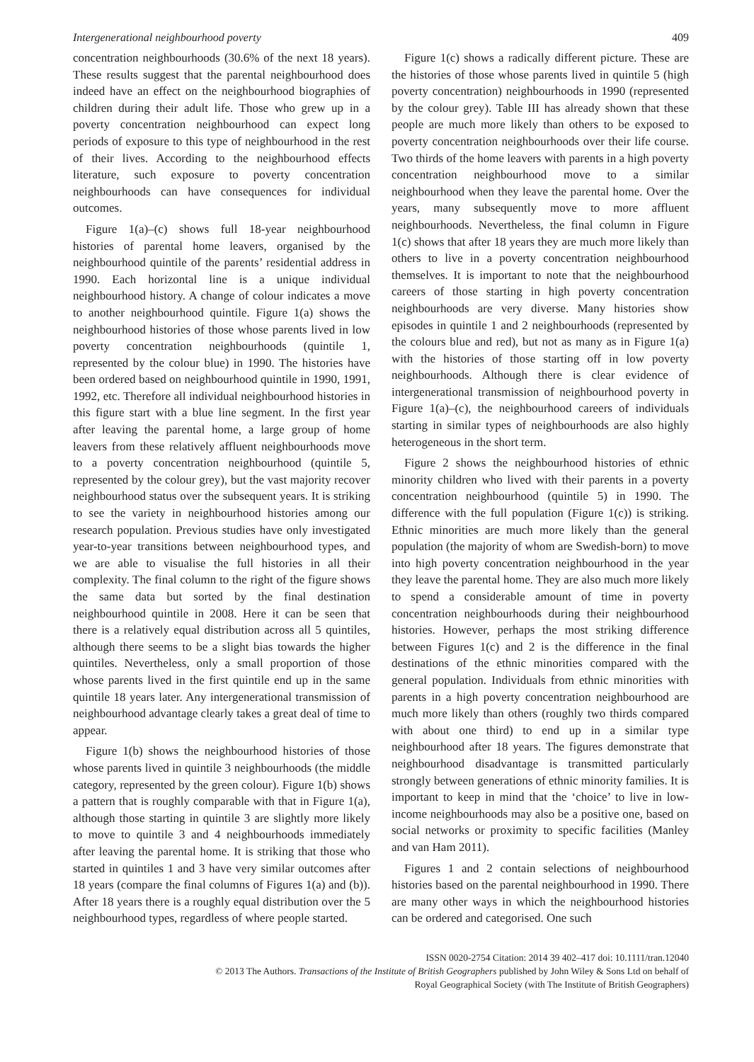Intergenerational neighbourhood poverty 409
concentration neighbourhoods (30.6% of the next 18 years). These results suggest that the parental neighbourhood does indeed have an effect on the neighbourhood biographies of children during their adult life. Those who grew up in a poverty concentration neighbourhood can expect long periods of exposure to this type of neighbourhood in the rest of their lives. According to the neighbourhood effects literature, such exposure to poverty concentration neighbourhoods can have consequences for individual outcomes.
Figure 1(a)–(c) shows full 18-year neighbourhood histories of parental home leavers, organised by the neighbourhood quintile of the parents’ residential address in 1990. Each horizontal line is a unique individual neighbourhood history. A change of colour indicates a move to another neighbourhood quintile. Figure 1(a) shows the neighbourhood histories of those whose parents lived in low poverty concentration neighbourhoods (quintile 1, represented by the colour blue) in 1990. The histories have been ordered based on neighbourhood quintile in 1990, 1991, 1992, etc. Therefore all individual neighbourhood histories in this figure start with a blue line segment. In the first year after leaving the parental home, a large group of home leavers from these relatively affluent neighbourhoods move to a poverty concentration neighbourhood (quintile 5, represented by the colour grey), but the vast majority recover neighbourhood status over the subsequent years. It is striking to see the variety in neighbourhood histories among our research population. Previous studies have only investigated year-to-year transitions between neighbourhood types, and we are able to visualise the full histories in all their complexity. The final column to the right of the figure shows the same data but sorted by the final destination neighbourhood quintile in 2008. Here it can be seen that there is a relatively equal distribution across all 5 quintiles, although there seems to be a slight bias towards the higher quintiles. Nevertheless, only a small proportion of those whose parents lived in the first quintile end up in the same quintile 18 years later. Any intergenerational transmission of neighbourhood advantage clearly takes a great deal of time to appear.
Figure 1(b) shows the neighbourhood histories of those whose parents lived in quintile 3 neighbourhoods (the middle category, represented by the green colour). Figure 1(b) shows a pattern that is roughly comparable with that in Figure 1(a), although those starting in quintile 3 are slightly more likely to move to quintile 3 and 4 neighbourhoods immediately after leaving the parental home. It is striking that those who started in quintiles 1 and 3 have very similar outcomes after 18 years (compare the final columns of Figures 1(a) and (b)). After 18 years there is a roughly equal distribution over the 5 neighbourhood types, regardless of where people started.
Figure 1(c) shows a radically different picture. These are the histories of those whose parents lived in quintile 5 (high poverty concentration) neighbourhoods in 1990 (represented by the colour grey). Table III has already shown that these people are much more likely than others to be exposed to poverty concentration neighbourhoods over their life course. Two thirds of the home leavers with parents in a high poverty concentration neighbourhood move to a similar neighbourhood when they leave the parental home. Over the years, many subsequently move to more affluent neighbourhoods. Nevertheless, the final column in Figure 1(c) shows that after 18 years they are much more likely than others to live in a poverty concentration neighbourhood themselves. It is important to note that the neighbourhood careers of those starting in high poverty concentration neighbourhoods are very diverse. Many histories show episodes in quintile 1 and 2 neighbourhoods (represented by the colours blue and red), but not as many as in Figure 1(a) with the histories of those starting off in low poverty neighbourhoods. Although there is clear evidence of intergenerational transmission of neighbourhood poverty in Figure 1(a)–(c), the neighbourhood careers of individuals starting in similar types of neighbourhoods are also highly heterogeneous in the short term.
Figure 2 shows the neighbourhood histories of ethnic minority children who lived with their parents in a poverty concentration neighbourhood (quintile 5) in 1990. The difference with the full population (Figure 1(c)) is striking. Ethnic minorities are much more likely than the general population (the majority of whom are Swedish-born) to move into high poverty concentration neighbourhood in the year they leave the parental home. They are also much more likely to spend a considerable amount of time in poverty concentration neighbourhoods during their neighbourhood histories. However, perhaps the most striking difference between Figures 1(c) and 2 is the difference in the final destinations of the ethnic minorities compared with the general population. Individuals from ethnic minorities with parents in a high poverty concentration neighbourhood are much more likely than others (roughly two thirds compared with about one third) to end up in a similar type neighbourhood after 18 years. The figures demonstrate that neighbourhood disadvantage is transmitted particularly strongly between generations of ethnic minority families. It is important to keep in mind that the ‘choice’ to live in low-income neighbourhoods may also be a positive one, based on social networks or proximity to specific facilities (Manley and van Ham 2011).
Figures 1 and 2 contain selections of neighbourhood histories based on the parental neighbourhood in 1990. There are many other ways in which the neighbourhood histories can be ordered and categorised. One such
ISSN 0020-2754 Citation: 2014 39 402–417 doi: 10.1111/tran.12040
© 2013 The Authors. Transactions of the Institute of British Geographers published by John Wiley & Sons Ltd on behalf of
Royal Geographical Society (with The Institute of British Geographers)